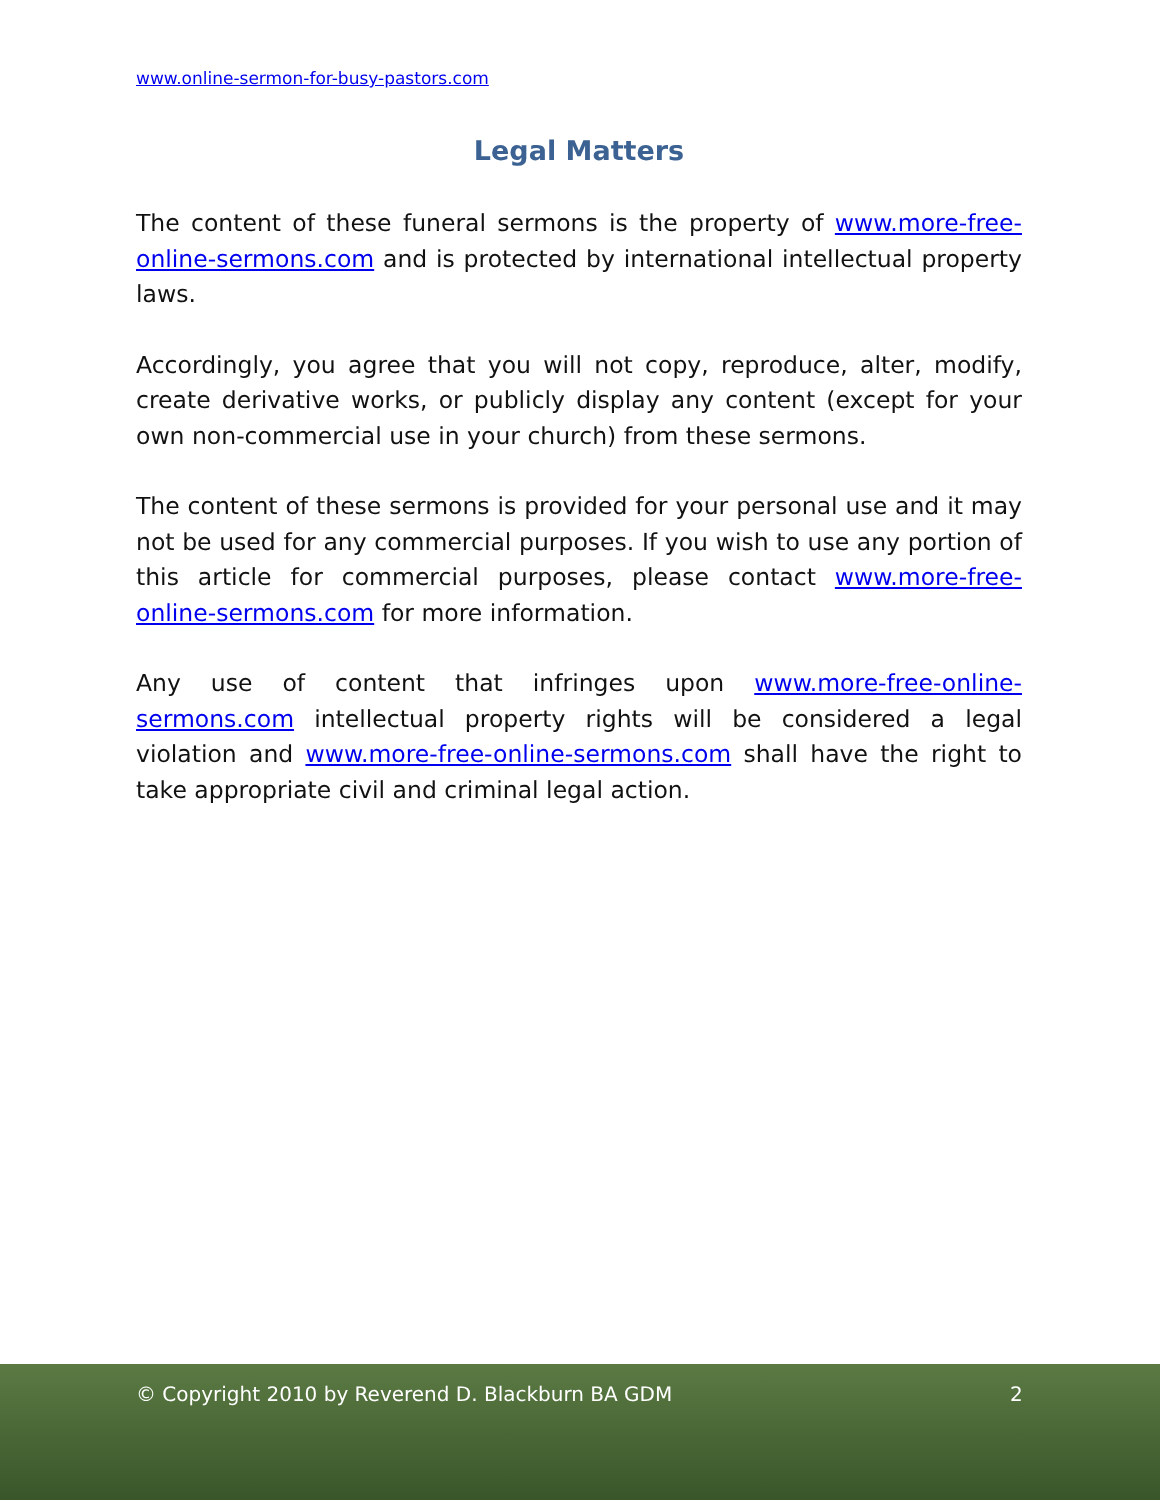www.online-sermon-for-busy-pastors.com
Legal Matters
The content of these funeral sermons is the property of www.more-free-online-sermons.com and is protected by international intellectual property laws.
Accordingly, you agree that you will not copy, reproduce, alter, modify, create derivative works, or publicly display any content (except for your own non-commercial use in your church) from these sermons.
The content of these sermons is provided for your personal use and it may not be used for any commercial purposes. If you wish to use any portion of this article for commercial purposes, please contact www.more-free-online-sermons.com for more information.
Any use of content that infringes upon www.more-free-online-sermons.com intellectual property rights will be considered a legal violation and www.more-free-online-sermons.com shall have the right to take appropriate civil and criminal legal action.
© Copyright 2010 by Reverend D. Blackburn BA GDM 2